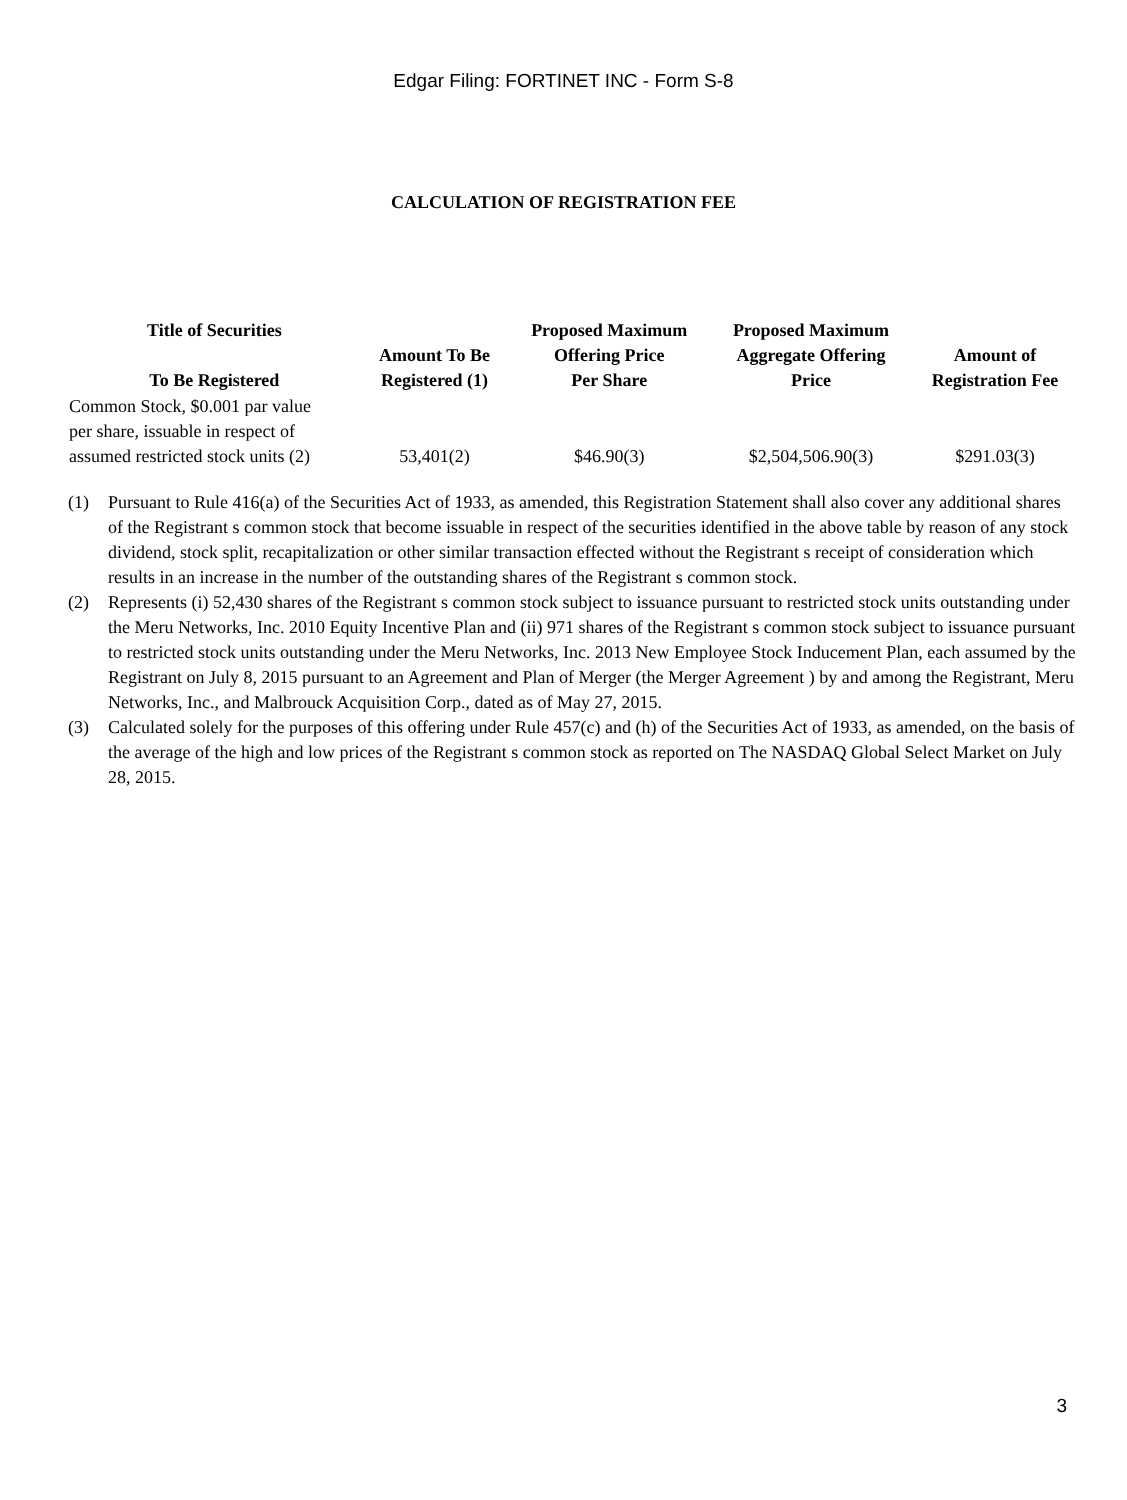Edgar Filing: FORTINET INC - Form S-8
CALCULATION OF REGISTRATION FEE
| Title of Securities To Be Registered | Amount To Be Registered (1) | Proposed Maximum Offering Price Per Share | Proposed Maximum Aggregate Offering Price | Amount of Registration Fee |
| --- | --- | --- | --- | --- |
| Common Stock, $0.001 par value per share, issuable in respect of assumed restricted stock units (2) | 53,401(2) | $46.90(3) | $2,504,506.90(3) | $291.03(3) |
(1) Pursuant to Rule 416(a) of the Securities Act of 1933, as amended, this Registration Statement shall also cover any additional shares of the Registrant s common stock that become issuable in respect of the securities identified in the above table by reason of any stock dividend, stock split, recapitalization or other similar transaction effected without the Registrant s receipt of consideration which results in an increase in the number of the outstanding shares of the Registrant s common stock.
(2) Represents (i) 52,430 shares of the Registrant s common stock subject to issuance pursuant to restricted stock units outstanding under the Meru Networks, Inc. 2010 Equity Incentive Plan and (ii) 971 shares of the Registrant s common stock subject to issuance pursuant to restricted stock units outstanding under the Meru Networks, Inc. 2013 New Employee Stock Inducement Plan, each assumed by the Registrant on July 8, 2015 pursuant to an Agreement and Plan of Merger (the Merger Agreement ) by and among the Registrant, Meru Networks, Inc., and Malbrouck Acquisition Corp., dated as of May 27, 2015.
(3) Calculated solely for the purposes of this offering under Rule 457(c) and (h) of the Securities Act of 1933, as amended, on the basis of the average of the high and low prices of the Registrant s common stock as reported on The NASDAQ Global Select Market on July 28, 2015.
3